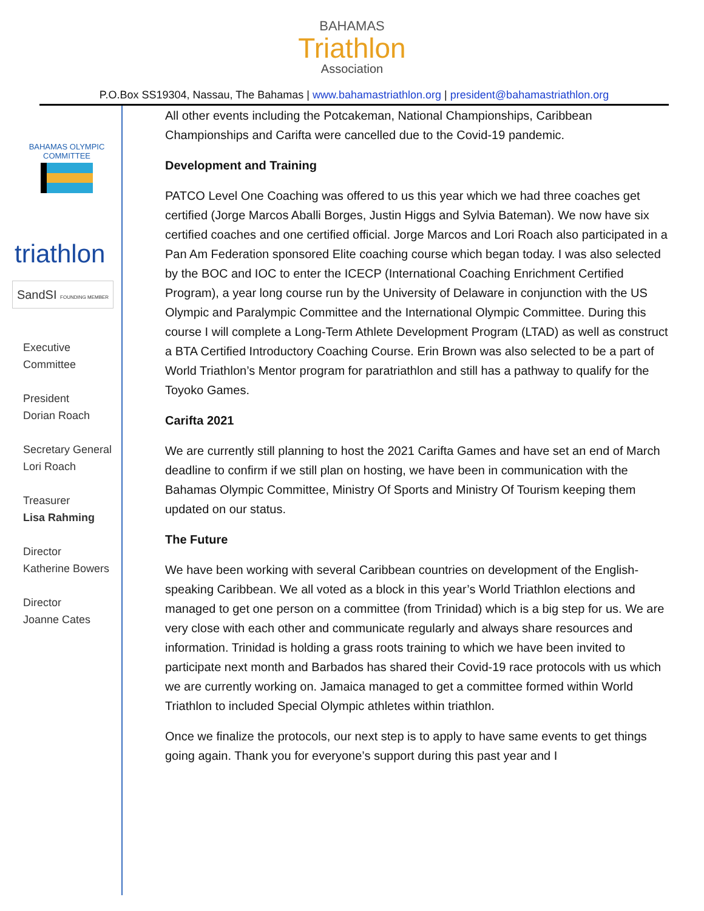BAHAMAS
Triathlon
Association
P.O.Box SS19304, Nassau, The Bahamas | www.bahamastriathlon.org | president@bahamastriathlon.org
BAHAMAS OLYMPIC COMMITTEE
triathlon
SandSI FOUNDING MEMBER
Executive
Committee
President
Dorian Roach
Secretary General
Lori Roach
Treasurer
Lisa Rahming
Director
Katherine Bowers
Director
Joanne Cates
All other events including the Potcakeman, National Championships, Caribbean Championships and Carifta were cancelled due to the Covid-19 pandemic.
Development and Training
PATCO Level One Coaching was offered to us this year which we had three coaches get certified (Jorge Marcos Aballi Borges, Justin Higgs and Sylvia Bateman). We now have six certified coaches and one certified official. Jorge Marcos and Lori Roach also participated in a Pan Am Federation sponsored Elite coaching course which began today. I was also selected by the BOC and IOC to enter the ICECP (International Coaching Enrichment Certified Program), a year long course run by the University of Delaware in conjunction with the US Olympic and Paralympic Committee and the International Olympic Committee. During this course I will complete a Long-Term Athlete Development Program (LTAD) as well as construct a BTA Certified Introductory Coaching Course. Erin Brown was also selected to be a part of World Triathlon’s Mentor program for paratriathlon and still has a pathway to qualify for the Toyoko Games.
Carifta 2021
We are currently still planning to host the 2021 Carifta Games and have set an end of March deadline to confirm if we still plan on hosting, we have been in communication with the Bahamas Olympic Committee, Ministry Of Sports and Ministry Of Tourism keeping them updated on our status.
The Future
We have been working with several Caribbean countries on development of the English-speaking Caribbean. We all voted as a block in this year’s World Triathlon elections and managed to get one person on a committee (from Trinidad) which is a big step for us. We are very close with each other and communicate regularly and always share resources and information. Trinidad is holding a grass roots training to which we have been invited to participate next month and Barbados has shared their Covid-19 race protocols with us which we are currently working on. Jamaica managed to get a committee formed within World Triathlon to included Special Olympic athletes within triathlon.
Once we finalize the protocols, our next step is to apply to have same events to get things going again. Thank you for everyone’s support during this past year and I